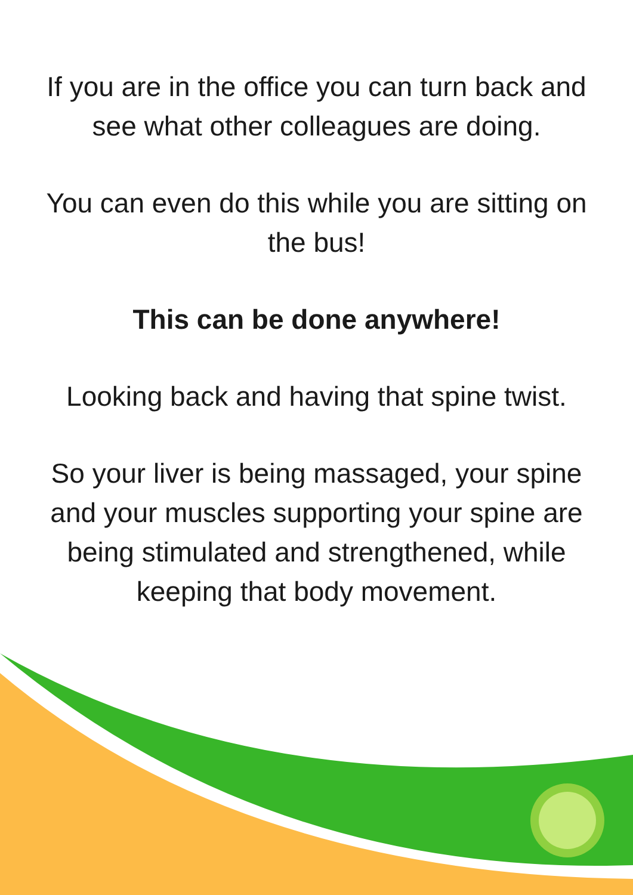If you are in the office you can turn back and see what other colleagues are doing.
You can even do this while you are sitting on the bus!
This can be done anywhere!
Looking back and having that spine twist.
So your liver is being massaged, your spine and your muscles supporting your spine are being stimulated and strengthened, while keeping that body movement.